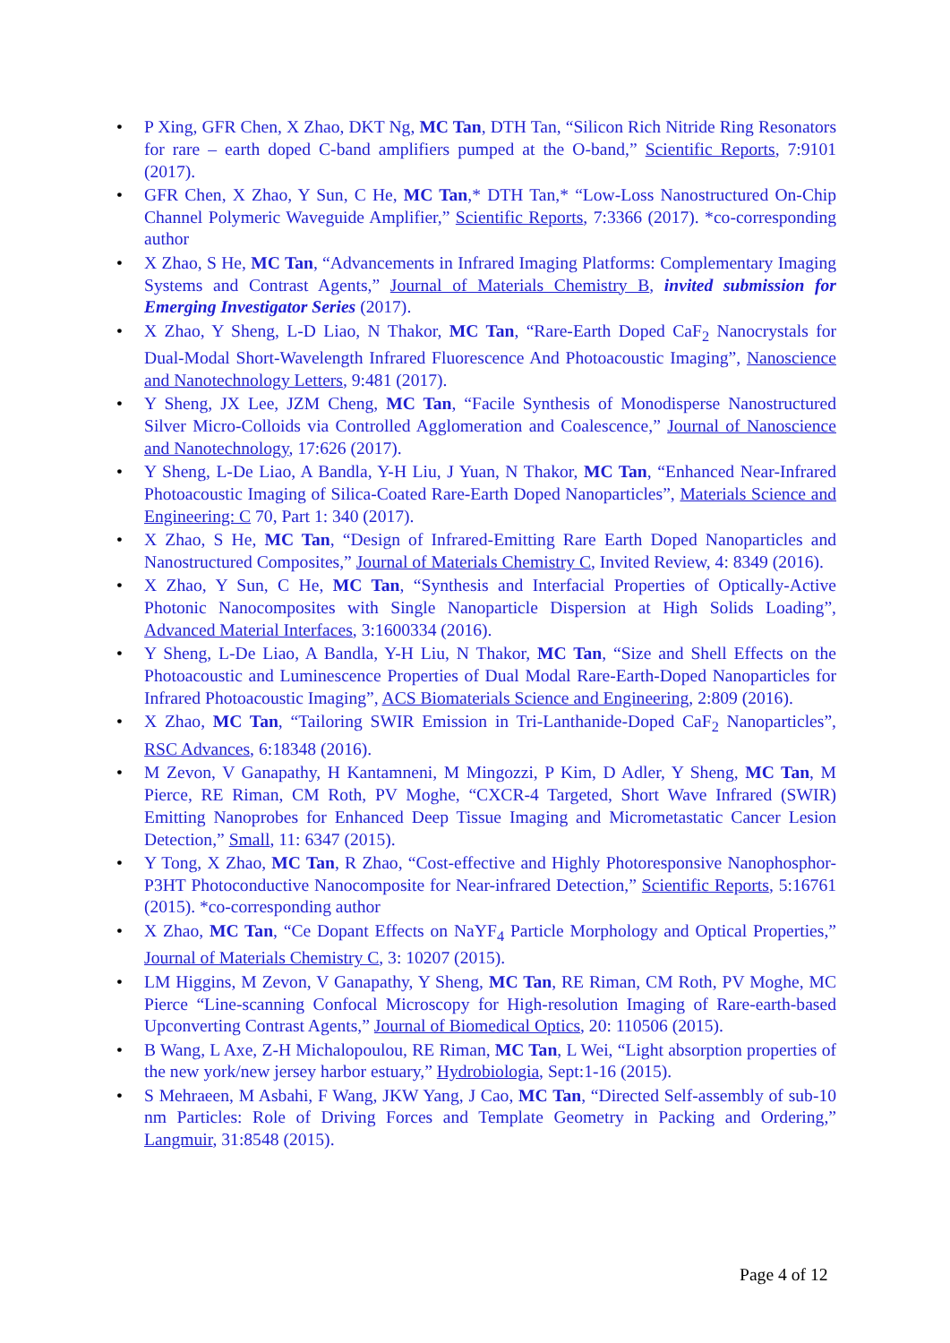• P Xing, GFR Chen, X Zhao, DKT Ng, MC Tan, DTH Tan, “Silicon Rich Nitride Ring Resonators for rare – earth doped C-band amplifiers pumped at the O-band,” Scientific Reports, 7:9101 (2017).
• GFR Chen, X Zhao, Y Sun, C He, MC Tan,* DTH Tan,* “Low-Loss Nanostructured On-Chip Channel Polymeric Waveguide Amplifier,” Scientific Reports, 7:3366 (2017). *co-corresponding author
• X Zhao, S He, MC Tan, “Advancements in Infrared Imaging Platforms: Complementary Imaging Systems and Contrast Agents,” Journal of Materials Chemistry B, invited submission for Emerging Investigator Series (2017).
• X Zhao, Y Sheng, L-D Liao, N Thakor, MC Tan, “Rare-Earth Doped CaF<sub>2</sub> Nanocrystals for Dual-Modal Short-Wavelength Infrared Fluorescence And Photoacoustic Imaging”, Nanoscience and Nanotechnology Letters, 9:481 (2017).
• Y Sheng, JX Lee, JZM Cheng, MC Tan, “Facile Synthesis of Monodisperse Nanostructured Silver Micro-Colloids via Controlled Agglomeration and Coalescence,” Journal of Nanoscience and Nanotechnology, 17:626 (2017).
• Y Sheng, L-De Liao, A Bandla, Y-H Liu, J Yuan, N Thakor, MC Tan, “Enhanced Near-Infrared Photoacoustic Imaging of Silica-Coated Rare-Earth Doped Nanoparticles”, Materials Science and Engineering: C 70, Part 1: 340 (2017).
• X Zhao, S He, MC Tan, “Design of Infrared-Emitting Rare Earth Doped Nanoparticles and Nanostructured Composites,” Journal of Materials Chemistry C, Invited Review, 4: 8349 (2016).
• X Zhao, Y Sun, C He, MC Tan, “Synthesis and Interfacial Properties of Optically-Active Photonic Nanocomposites with Single Nanoparticle Dispersion at High Solids Loading”, Advanced Material Interfaces, 3:1600334 (2016).
• Y Sheng, L-De Liao, A Bandla, Y-H Liu, N Thakor, MC Tan, “Size and Shell Effects on the Photoacoustic and Luminescence Properties of Dual Modal Rare-Earth-Doped Nanoparticles for Infrared Photoacoustic Imaging”, ACS Biomaterials Science and Engineering, 2:809 (2016).
• X Zhao, MC Tan, “Tailoring SWIR Emission in Tri-Lanthanide-Doped CaF<sub>2</sub> Nanoparticles”, RSC Advances, 6:18348 (2016).
• M Zevon, V Ganapathy, H Kantamneni, M Mingozzi, P Kim, D Adler, Y Sheng, MC Tan, M Pierce, RE Riman, CM Roth, PV Moghe, “CXCR-4 Targeted, Short Wave Infrared (SWIR) Emitting Nanoprobes for Enhanced Deep Tissue Imaging and Micrometastatic Cancer Lesion Detection,” Small, 11: 6347 (2015).
• Y Tong, X Zhao, MC Tan, R Zhao, “Cost-effective and Highly Photoresponsive Nanophosphor-P3HT Photoconductive Nanocomposite for Near-infrared Detection,” Scientific Reports, 5:16761 (2015). *co-corresponding author
• X Zhao, MC Tan, “Ce Dopant Effects on NaYF<sub>4</sub> Particle Morphology and Optical Properties,” Journal of Materials Chemistry C, 3: 10207 (2015).
• LM Higgins, M Zevon, V Ganapathy, Y Sheng, MC Tan, RE Riman, CM Roth, PV Moghe, MC Pierce “Line-scanning Confocal Microscopy for High-resolution Imaging of Rare-earth-based Upconverting Contrast Agents,” Journal of Biomedical Optics, 20: 110506 (2015).
• B Wang, L Axe, Z-H Michalopoulou, RE Riman, MC Tan, L Wei, “Light absorption properties of the new york/new jersey harbor estuary,” Hydrobiologia, Sept:1-16 (2015).
• S Mehraeen, M Asbahi, F Wang, JKW Yang, J Cao, MC Tan, “Directed Self-assembly of sub-10 nm Particles: Role of Driving Forces and Template Geometry in Packing and Ordering,” Langmuir, 31:8548 (2015).
Page 4 of 12